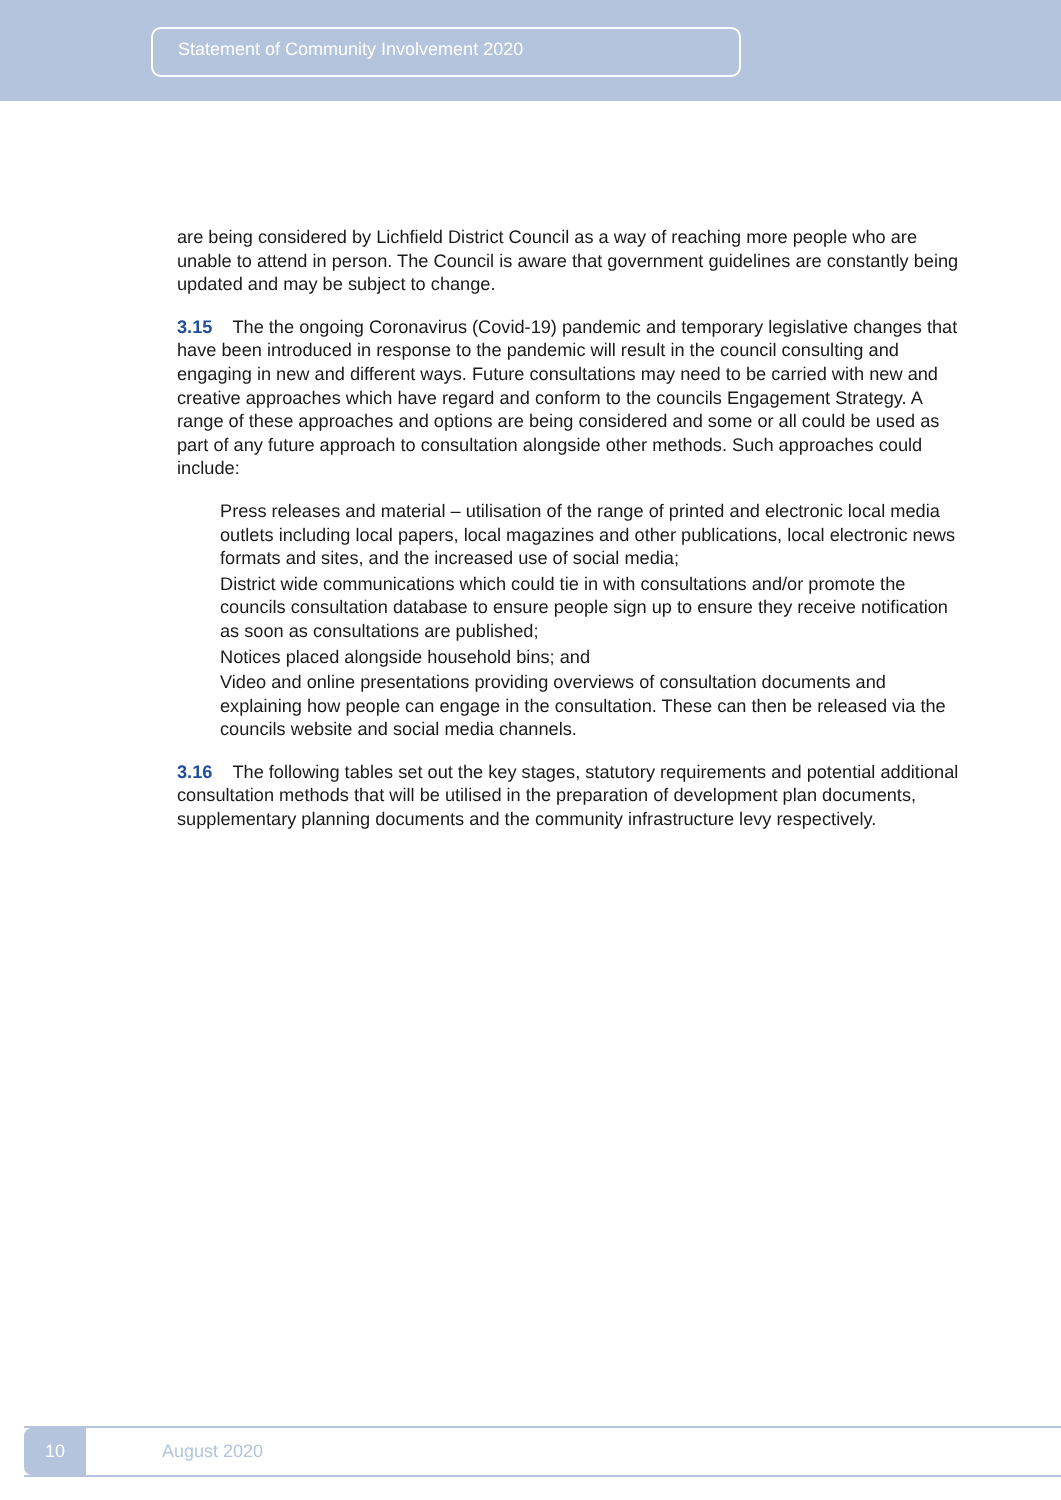Statement of Community Involvement 2020
are being considered by Lichfield District Council as a way of reaching more people who are unable to attend in person. The Council is aware that government guidelines are constantly being updated and may be subject to change.
3.15 The the ongoing Coronavirus (Covid-19) pandemic and temporary legislative changes that have been introduced in response to the pandemic will result in the council consulting and engaging in new and different ways. Future consultations may need to be carried with new and creative approaches which have regard and conform to the councils Engagement Strategy. A range of these approaches and options are being considered and some or all could be used as part of any future approach to consultation alongside other methods. Such approaches could include:
Press releases and material – utilisation of the range of printed and electronic local media outlets including local papers, local magazines and other publications, local electronic news formats and sites, and the increased use of social media;
District wide communications which could tie in with consultations and/or promote the councils consultation database to ensure people sign up to ensure they receive notification as soon as consultations are published;
Notices placed alongside household bins; and
Video and online presentations providing overviews of consultation documents and explaining how people can engage in the consultation. These can then be released via the councils website and social media channels.
3.16 The following tables set out the key stages, statutory requirements and potential additional consultation methods that will be utilised in the preparation of development plan documents, supplementary planning documents and the community infrastructure levy respectively.
10 August 2020